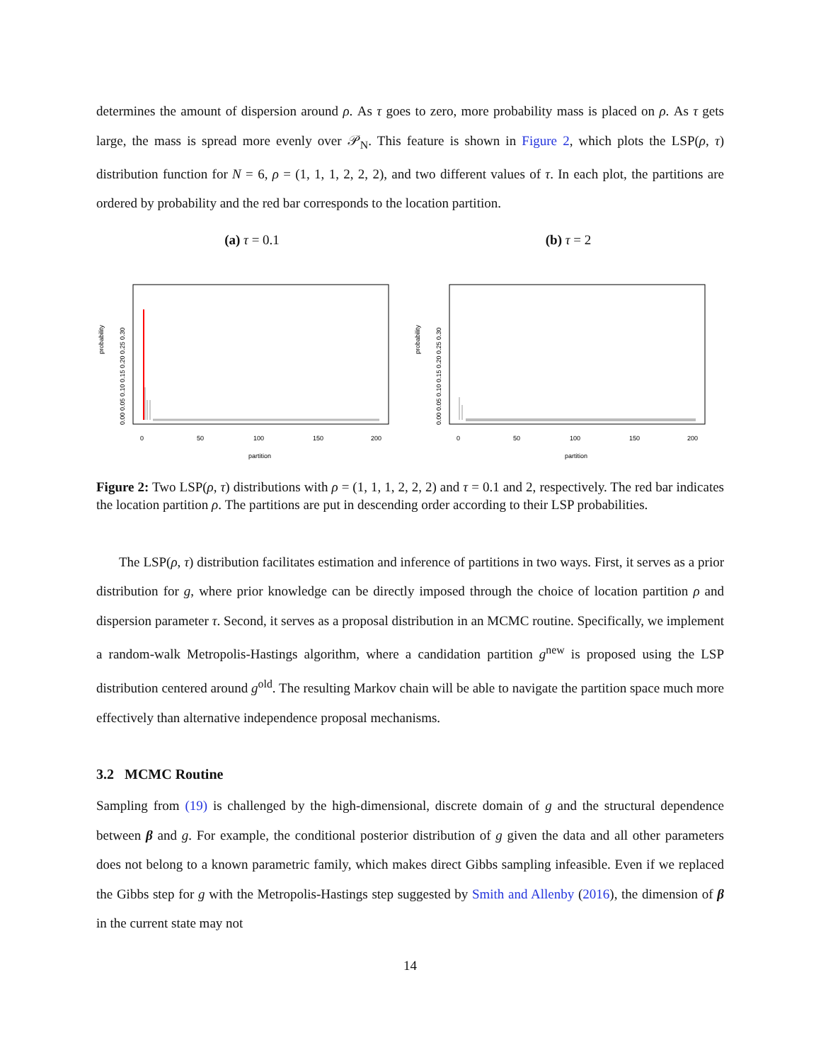determines the amount of dispersion around ρ. As τ goes to zero, more probability mass is placed on ρ. As τ gets large, the mass is spread more evenly over 𝒫<sub>N</sub>. This feature is shown in Figure 2, which plots the LSP(ρ, τ) distribution function for N = 6, ρ = (1, 1, 1, 2, 2, 2), and two different values of τ. In each plot, the partitions are ordered by probability and the red bar corresponds to the location partition.
(a) τ = 0.1
probability
0.00 0.05 0.10 0.15 0.20 0.25 0.30
0
50
100
150
200
partition
(b) τ = 2
probability
0.00 0.05 0.10 0.15 0.20 0.25 0.30
0
50
100
150
200
partition
Figure 2: Two LSP(ρ, τ) distributions with ρ = (1, 1, 1, 2, 2, 2) and τ = 0.1 and 2, respectively. The red bar indicates the location partition ρ. The partitions are put in descending order according to their LSP probabilities.
The LSP(ρ, τ) distribution facilitates estimation and inference of partitions in two ways. First, it serves as a prior distribution for g, where prior knowledge can be directly imposed through the choice of location partition ρ and dispersion parameter τ. Second, it serves as a proposal distribution in an MCMC routine. Specifically, we implement a random-walk Metropolis-Hastings algorithm, where a candidation partition g<sup>new</sup> is proposed using the LSP distribution centered around g<sup>old</sup>. The resulting Markov chain will be able to navigate the partition space much more effectively than alternative independence proposal mechanisms.
3.2 MCMC Routine
Sampling from (19) is challenged by the high-dimensional, discrete domain of g and the structural dependence between β and g. For example, the conditional posterior distribution of g given the data and all other parameters does not belong to a known parametric family, which makes direct Gibbs sampling infeasible. Even if we replaced the Gibbs step for g with the Metropolis-Hastings step suggested by Smith and Allenby (2016), the dimension of β in the current state may not
14